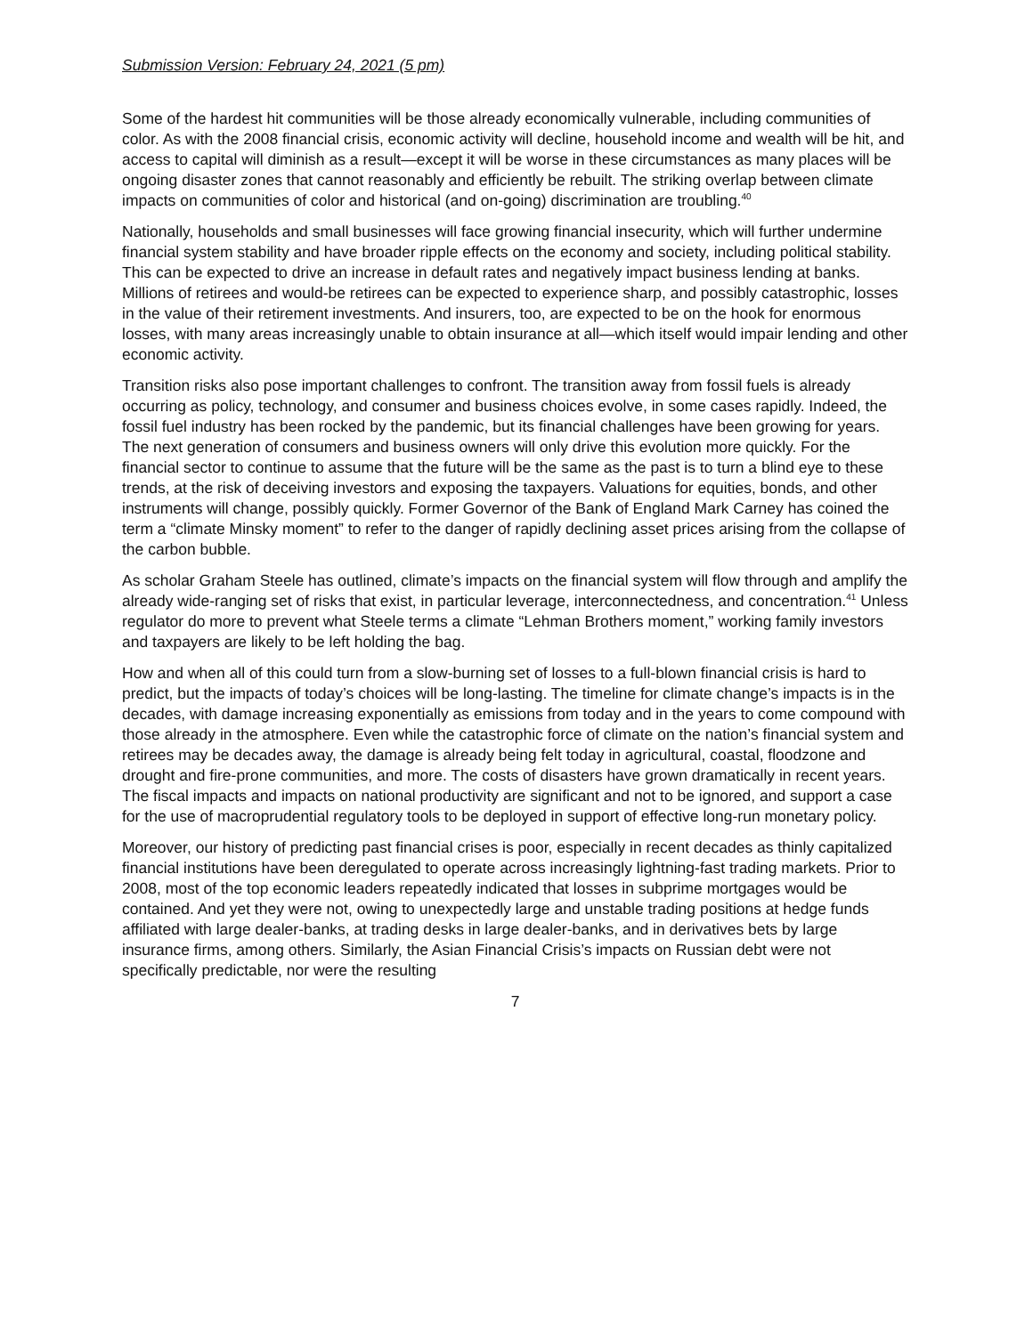Submission Version: February 24, 2021 (5 pm)
Some of the hardest hit communities will be those already economically vulnerable, including communities of color. As with the 2008 financial crisis, economic activity will decline, household income and wealth will be hit, and access to capital will diminish as a result—except it will be worse in these circumstances as many places will be ongoing disaster zones that cannot reasonably and efficiently be rebuilt. The striking overlap between climate impacts on communities of color and historical (and on-going) discrimination are troubling.<sup>40</sup>
Nationally, households and small businesses will face growing financial insecurity, which will further undermine financial system stability and have broader ripple effects on the economy and society, including political stability. This can be expected to drive an increase in default rates and negatively impact business lending at banks. Millions of retirees and would-be retirees can be expected to experience sharp, and possibly catastrophic, losses in the value of their retirement investments. And insurers, too, are expected to be on the hook for enormous losses, with many areas increasingly unable to obtain insurance at all—which itself would impair lending and other economic activity.
Transition risks also pose important challenges to confront. The transition away from fossil fuels is already occurring as policy, technology, and consumer and business choices evolve, in some cases rapidly. Indeed, the fossil fuel industry has been rocked by the pandemic, but its financial challenges have been growing for years. The next generation of consumers and business owners will only drive this evolution more quickly. For the financial sector to continue to assume that the future will be the same as the past is to turn a blind eye to these trends, at the risk of deceiving investors and exposing the taxpayers. Valuations for equities, bonds, and other instruments will change, possibly quickly. Former Governor of the Bank of England Mark Carney has coined the term a “climate Minsky moment” to refer to the danger of rapidly declining asset prices arising from the collapse of the carbon bubble.
As scholar Graham Steele has outlined, climate’s impacts on the financial system will flow through and amplify the already wide-ranging set of risks that exist, in particular leverage, interconnectedness, and concentration.<sup>41</sup> Unless regulator do more to prevent what Steele terms a climate “Lehman Brothers moment,” working family investors and taxpayers are likely to be left holding the bag.
How and when all of this could turn from a slow-burning set of losses to a full-blown financial crisis is hard to predict, but the impacts of today’s choices will be long-lasting. The timeline for climate change’s impacts is in the decades, with damage increasing exponentially as emissions from today and in the years to come compound with those already in the atmosphere. Even while the catastrophic force of climate on the nation’s financial system and retirees may be decades away, the damage is already being felt today in agricultural, coastal, floodzone and drought and fire-prone communities, and more. The costs of disasters have grown dramatically in recent years. The fiscal impacts and impacts on national productivity are significant and not to be ignored, and support a case for the use of macroprudential regulatory tools to be deployed in support of effective long-run monetary policy.
Moreover, our history of predicting past financial crises is poor, especially in recent decades as thinly capitalized financial institutions have been deregulated to operate across increasingly lightning-fast trading markets. Prior to 2008, most of the top economic leaders repeatedly indicated that losses in subprime mortgages would be contained. And yet they were not, owing to unexpectedly large and unstable trading positions at hedge funds affiliated with large dealer-banks, at trading desks in large dealer-banks, and in derivatives bets by large insurance firms, among others. Similarly, the Asian Financial Crisis’s impacts on Russian debt were not specifically predictable, nor were the resulting
7